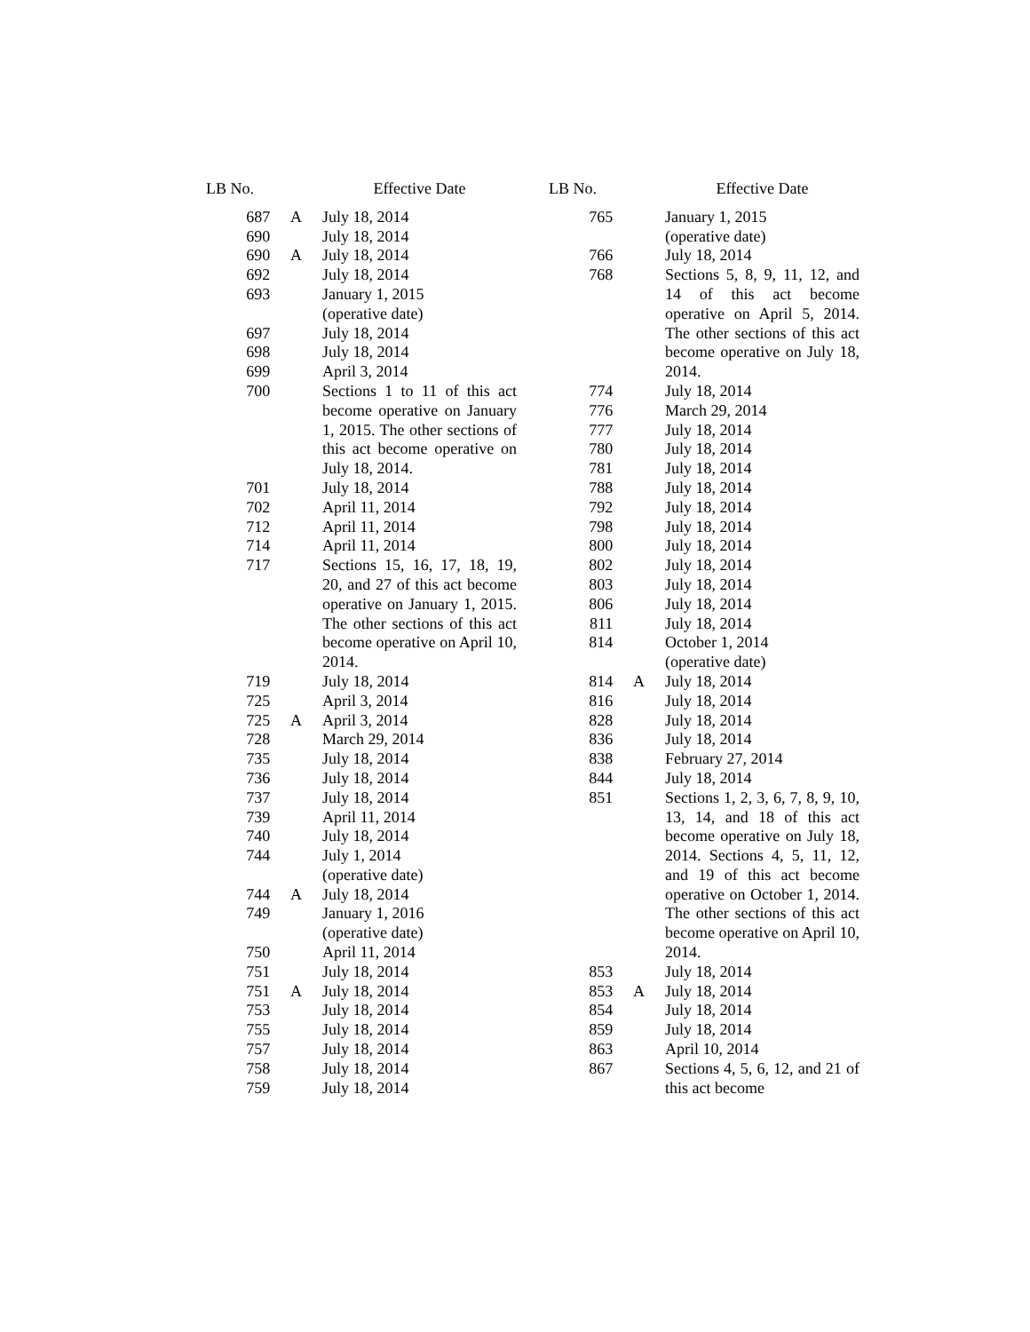| LB No. | | Effective Date |
| --- | --- | --- |
| 687 | A | July 18, 2014 |
| 690 | | July 18, 2014 |
| 690 | A | July 18, 2014 |
| 692 | | July 18, 2014 |
| 693 | | January 1, 2015 (operative date) |
| 697 | | July 18, 2014 |
| 698 | | July 18, 2014 |
| 699 | | April 3, 2014 |
| 700 | | Sections 1 to 11 of this act become operative on January 1, 2015. The other sections of this act become operative on July 18, 2014. |
| 701 | | July 18, 2014 |
| 702 | | April 11, 2014 |
| 712 | | April 11, 2014 |
| 714 | | April 11, 2014 |
| 717 | | Sections 15, 16, 17, 18, 19, 20, and 27 of this act become operative on January 1, 2015. The other sections of this act become operative on April 10, 2014. |
| 719 | | July 18, 2014 |
| 725 | | April 3, 2014 |
| 725 | A | April 3, 2014 |
| 728 | | March 29, 2014 |
| 735 | | July 18, 2014 |
| 736 | | July 18, 2014 |
| 737 | | July 18, 2014 |
| 739 | | April 11, 2014 |
| 740 | | July 18, 2014 |
| 744 | | July 1, 2014 (operative date) |
| 744 | A | July 18, 2014 |
| 749 | | January 1, 2016 (operative date) |
| 750 | | April 11, 2014 |
| 751 | | July 18, 2014 |
| 751 | A | July 18, 2014 |
| 753 | | July 18, 2014 |
| 755 | | July 18, 2014 |
| 757 | | July 18, 2014 |
| 758 | | July 18, 2014 |
| 759 | | July 18, 2014 |
| LB No. | | Effective Date |
| --- | --- | --- |
| 765 | | January 1, 2015 (operative date) |
| 766 | | July 18, 2014 |
| 768 | | Sections 5, 8, 9, 11, 12, and 14 of this act become operative on April 5, 2014. The other sections of this act become operative on July 18, 2014. |
| 774 | | July 18, 2014 |
| 776 | | March 29, 2014 |
| 777 | | July 18, 2014 |
| 780 | | July 18, 2014 |
| 781 | | July 18, 2014 |
| 788 | | July 18, 2014 |
| 792 | | July 18, 2014 |
| 798 | | July 18, 2014 |
| 800 | | July 18, 2014 |
| 802 | | July 18, 2014 |
| 803 | | July 18, 2014 |
| 806 | | July 18, 2014 |
| 811 | | July 18, 2014 |
| 814 | | October 1, 2014 (operative date) |
| 814 | A | July 18, 2014 |
| 816 | | July 18, 2014 |
| 828 | | July 18, 2014 |
| 836 | | July 18, 2014 |
| 838 | | February 27, 2014 |
| 844 | | July 18, 2014 |
| 851 | | Sections 1, 2, 3, 6, 7, 8, 9, 10, 13, 14, and 18 of this act become operative on July 18, 2014. Sections 4, 5, 11, 12, and 19 of this act become operative on October 1, 2014. The other sections of this act become operative on April 10, 2014. |
| 853 | | July 18, 2014 |
| 853 | A | July 18, 2014 |
| 854 | | July 18, 2014 |
| 859 | | July 18, 2014 |
| 863 | | April 10, 2014 |
| 867 | | Sections 4, 5, 6, 12, and 21 of this act become |